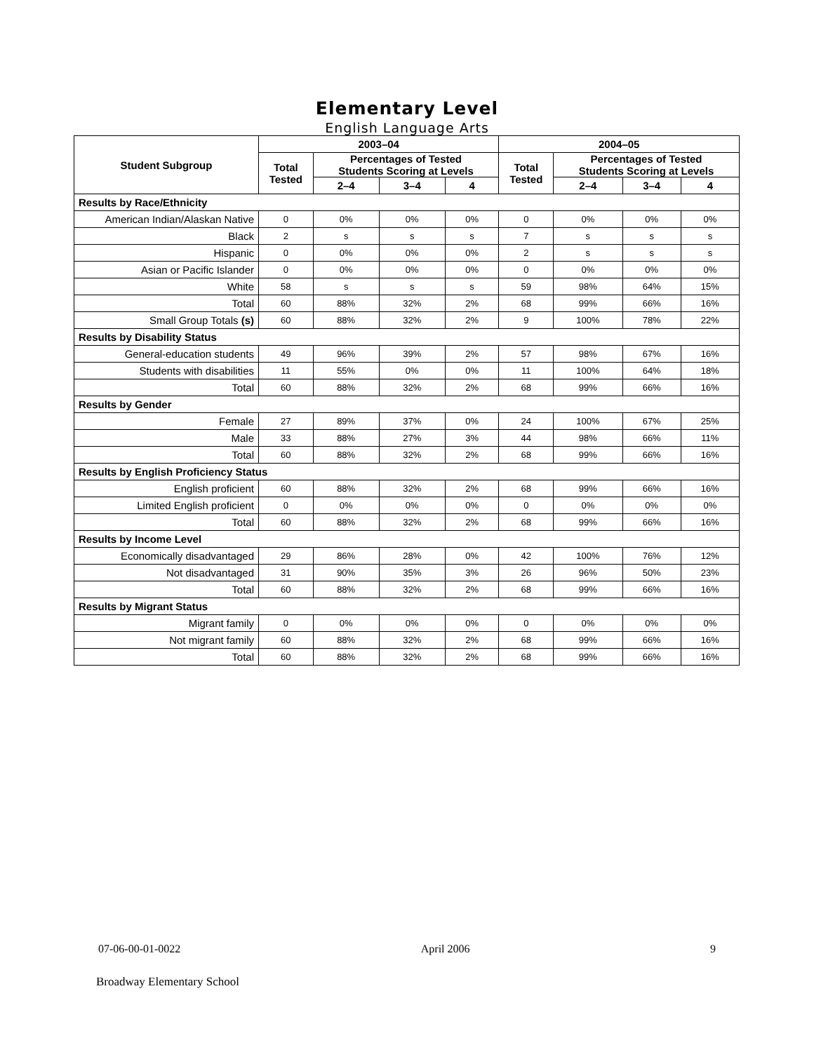Elementary Level
English Language Arts
| Student Subgroup | 2003–04 | | | | 2004–05 | | | |
| --- | --- | --- | --- | --- | --- | --- | --- | --- |
| | Total Tested | Percentages of Tested Students Scoring at Levels | | | Total Tested | Percentages of Tested Students Scoring at Levels | | |
| | | 2–4 | 3–4 | 4 | | 2–4 | 3–4 | 4 |
| Results by Race/Ethnicity | | | | | | | | |
| American Indian/Alaskan Native | 0 | 0% | 0% | 0% | 0 | 0% | 0% | 0% |
| Black | 2 | s | s | s | 7 | s | s | s |
| Hispanic | 0 | 0% | 0% | 0% | 2 | s | s | s |
| Asian or Pacific Islander | 0 | 0% | 0% | 0% | 0 | 0% | 0% | 0% |
| White | 58 | s | s | s | 59 | 98% | 64% | 15% |
| Total | 60 | 88% | 32% | 2% | 68 | 99% | 66% | 16% |
| Small Group Totals (s) | 60 | 88% | 32% | 2% | 9 | 100% | 78% | 22% |
| Results by Disability Status | | | | | | | | |
| General-education students | 49 | 96% | 39% | 2% | 57 | 98% | 67% | 16% |
| Students with disabilities | 11 | 55% | 0% | 0% | 11 | 100% | 64% | 18% |
| Total | 60 | 88% | 32% | 2% | 68 | 99% | 66% | 16% |
| Results by Gender | | | | | | | | |
| Female | 27 | 89% | 37% | 0% | 24 | 100% | 67% | 25% |
| Male | 33 | 88% | 27% | 3% | 44 | 98% | 66% | 11% |
| Total | 60 | 88% | 32% | 2% | 68 | 99% | 66% | 16% |
| Results by English Proficiency Status | | | | | | | | |
| English proficient | 60 | 88% | 32% | 2% | 68 | 99% | 66% | 16% |
| Limited English proficient | 0 | 0% | 0% | 0% | 0 | 0% | 0% | 0% |
| Total | 60 | 88% | 32% | 2% | 68 | 99% | 66% | 16% |
| Results by Income Level | | | | | | | | |
| Economically disadvantaged | 29 | 86% | 28% | 0% | 42 | 100% | 76% | 12% |
| Not disadvantaged | 31 | 90% | 35% | 3% | 26 | 96% | 50% | 23% |
| Total | 60 | 88% | 32% | 2% | 68 | 99% | 66% | 16% |
| Results by Migrant Status | | | | | | | | |
| Migrant family | 0 | 0% | 0% | 0% | 0 | 0% | 0% | 0% |
| Not migrant family | 60 | 88% | 32% | 2% | 68 | 99% | 66% | 16% |
| Total | 60 | 88% | 32% | 2% | 68 | 99% | 66% | 16% |
07-06-00-01-0022 April 2006 9
Broadway Elementary School